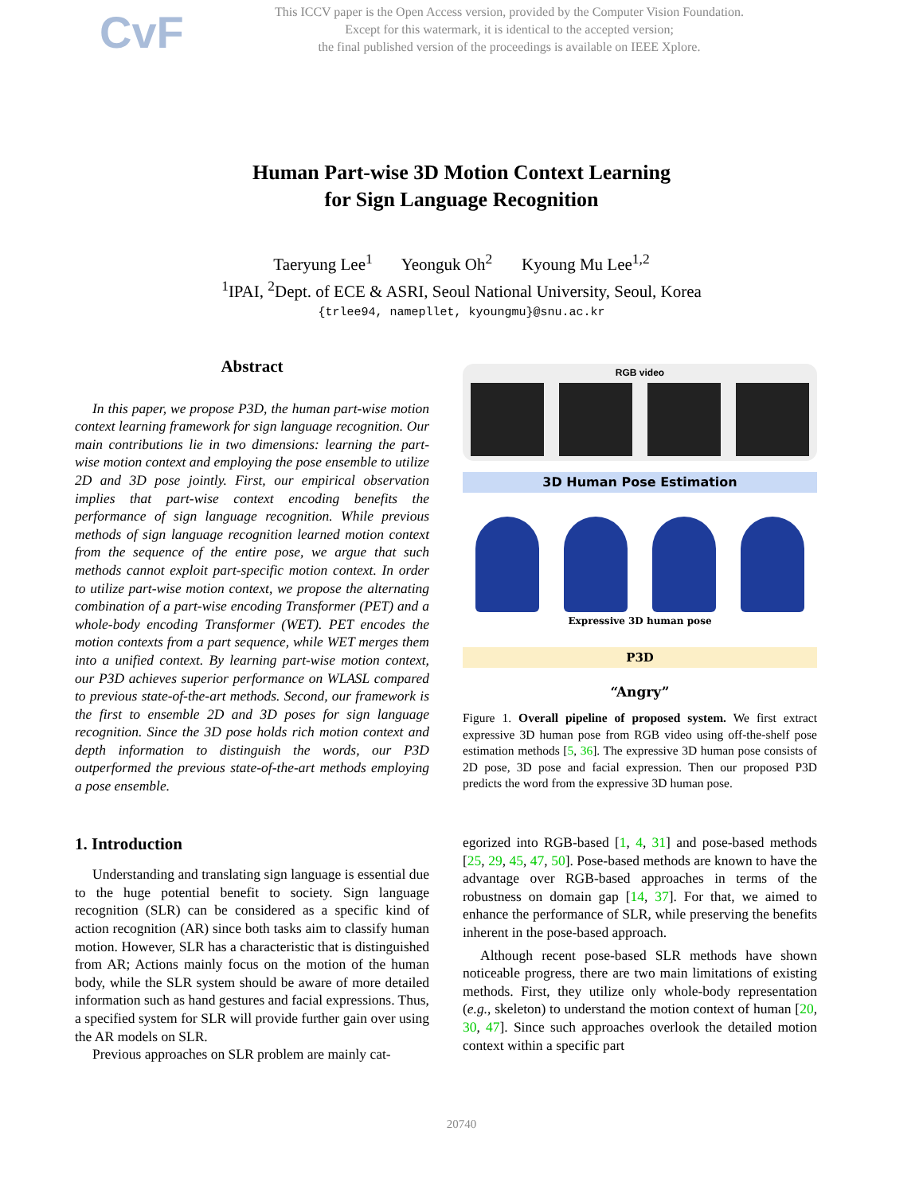CvF
This ICCV paper is the Open Access version, provided by the Computer Vision Foundation.
Except for this watermark, it is identical to the accepted version;
the final published version of the proceedings is available on IEEE Xplore.
Human Part-wise 3D Motion Context Learning
for Sign Language Recognition
Taeryung Lee<sup>1</sup> Yeonguk Oh<sup>2</sup> Kyoung Mu Lee<sup>1,2</sup>
<sup>1</sup> IPAI, <sup>2</sup>Dept. of ECE & ASRI, Seoul National University, Seoul, Korea
{trlee94, namepllet, kyoungmu}@snu.ac.kr
Abstract
In this paper, we propose P3D, the human part-wise motion context learning framework for sign language recognition. Our main contributions lie in two dimensions: learning the part-wise motion context and employing the pose ensemble to utilize 2D and 3D pose jointly. First, our empirical observation implies that part-wise context encoding benefits the performance of sign language recognition. While previous methods of sign language recognition learned motion context from the sequence of the entire pose, we argue that such methods cannot exploit part-specific motion context. In order to utilize part-wise motion context, we propose the alternating combination of a part-wise encoding Transformer (PET) and a whole-body encoding Transformer (WET). PET encodes the motion contexts from a part sequence, while WET merges them into a unified context. By learning part-wise motion context, our P3D achieves superior performance on WLASL compared to previous state-of-the-art methods. Second, our framework is the first to ensemble 2D and 3D poses for sign language recognition. Since the 3D pose holds rich motion context and depth information to distinguish the words, our P3D outperformed the previous state-of-the-art methods employing a pose ensemble.
1. Introduction
Understanding and translating sign language is essential due to the huge potential benefit to society. Sign language recognition (SLR) can be considered as a specific kind of action recognition (AR) since both tasks aim to classify human motion. However, SLR has a characteristic that is distinguished from AR; Actions mainly focus on the motion of the human body, while the SLR system should be aware of more detailed information such as hand gestures and facial expressions. Thus, a specified system for SLR will provide further gain over using the AR models on SLR.
Previous approaches on SLR problem are mainly cat-
RGB video
3D Human Pose Estimation
Expressive 3D human pose
P3D
“Angry”
Figure 1. Overall pipeline of proposed system. We first extract expressive 3D human pose from RGB video using off-the-shelf pose estimation methods [5, 36]. The expressive 3D human pose consists of 2D pose, 3D pose and facial expression. Then our proposed P3D predicts the word from the expressive 3D human pose.
egorized into RGB-based [1, 4, 31] and pose-based methods [25, 29, 45, 47, 50]. Pose-based methods are known to have the advantage over RGB-based approaches in terms of the robustness on domain gap [14, 37]. For that, we aimed to enhance the performance of SLR, while preserving the benefits inherent in the pose-based approach.
Although recent pose-based SLR methods have shown noticeable progress, there are two main limitations of existing methods. First, they utilize only whole-body representation (e.g., skeleton) to understand the motion context of human [20, 30, 47]. Since such approaches overlook the detailed motion context within a specific part
20740